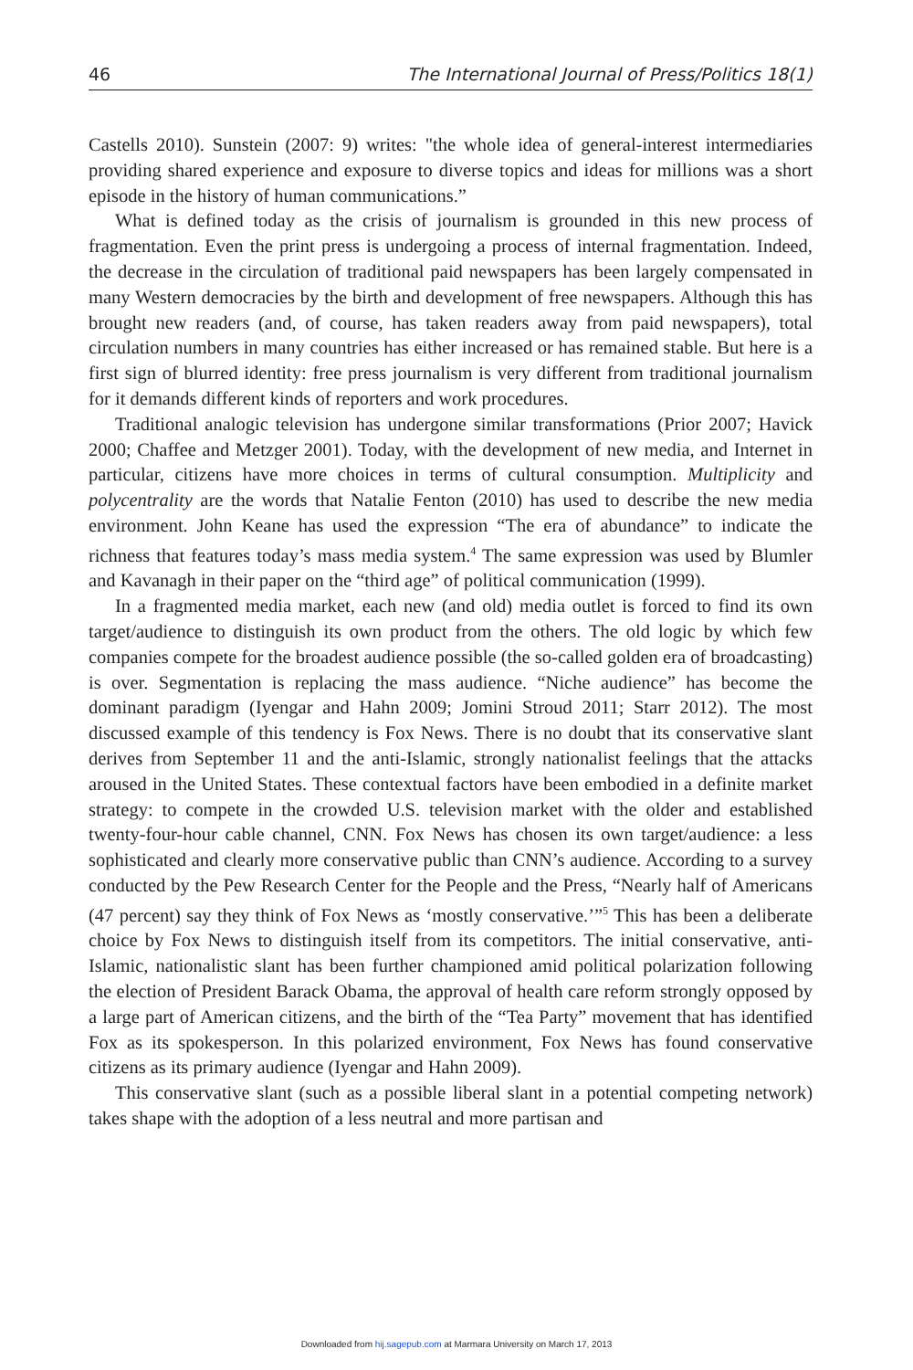46 The International Journal of Press/Politics 18(1)
Castells 2010). Sunstein (2007: 9) writes: "the whole idea of general-interest intermediaries providing shared experience and exposure to diverse topics and ideas for millions was a short episode in the history of human communications.”
What is defined today as the crisis of journalism is grounded in this new process of fragmentation. Even the print press is undergoing a process of internal fragmentation. Indeed, the decrease in the circulation of traditional paid newspapers has been largely compensated in many Western democracies by the birth and development of free newspapers. Although this has brought new readers (and, of course, has taken readers away from paid newspapers), total circulation numbers in many countries has either increased or has remained stable. But here is a first sign of blurred identity: free press journalism is very different from traditional journalism for it demands different kinds of reporters and work procedures.
Traditional analogic television has undergone similar transformations (Prior 2007; Havick 2000; Chaffee and Metzger 2001). Today, with the development of new media, and Internet in particular, citizens have more choices in terms of cultural consumption. Multiplicity and polycentrality are the words that Natalie Fenton (2010) has used to describe the new media environment. John Keane has used the expression “The era of abundance” to indicate the richness that features today’s mass media system.<sup>4</sup> The same expression was used by Blumler and Kavanagh in their paper on the “third age” of political communication (1999).
In a fragmented media market, each new (and old) media outlet is forced to find its own target/audience to distinguish its own product from the others. The old logic by which few companies compete for the broadest audience possible (the so-called golden era of broadcasting) is over. Segmentation is replacing the mass audience. “Niche audience” has become the dominant paradigm (Iyengar and Hahn 2009; Jomini Stroud 2011; Starr 2012). The most discussed example of this tendency is Fox News. There is no doubt that its conservative slant derives from September 11 and the anti-Islamic, strongly nationalist feelings that the attacks aroused in the United States. These contextual factors have been embodied in a definite market strategy: to compete in the crowded U.S. television market with the older and established twenty-four-hour cable channel, CNN. Fox News has chosen its own target/audience: a less sophisticated and clearly more conservative public than CNN’s audience. According to a survey conducted by the Pew Research Center for the People and the Press, “Nearly half of Americans (47 percent) say they think of Fox News as ‘mostly conservative.’”<sup>5</sup> This has been a deliberate choice by Fox News to distinguish itself from its competitors. The initial conservative, anti-Islamic, nationalistic slant has been further championed amid political polarization following the election of President Barack Obama, the approval of health care reform strongly opposed by a large part of American citizens, and the birth of the “Tea Party” movement that has identified Fox as its spokesperson. In this polarized environment, Fox News has found conservative citizens as its primary audience (Iyengar and Hahn 2009).
This conservative slant (such as a possible liberal slant in a potential competing network) takes shape with the adoption of a less neutral and more partisan and
Downloaded from hij.sagepub.com at Marmara University on March 17, 2013